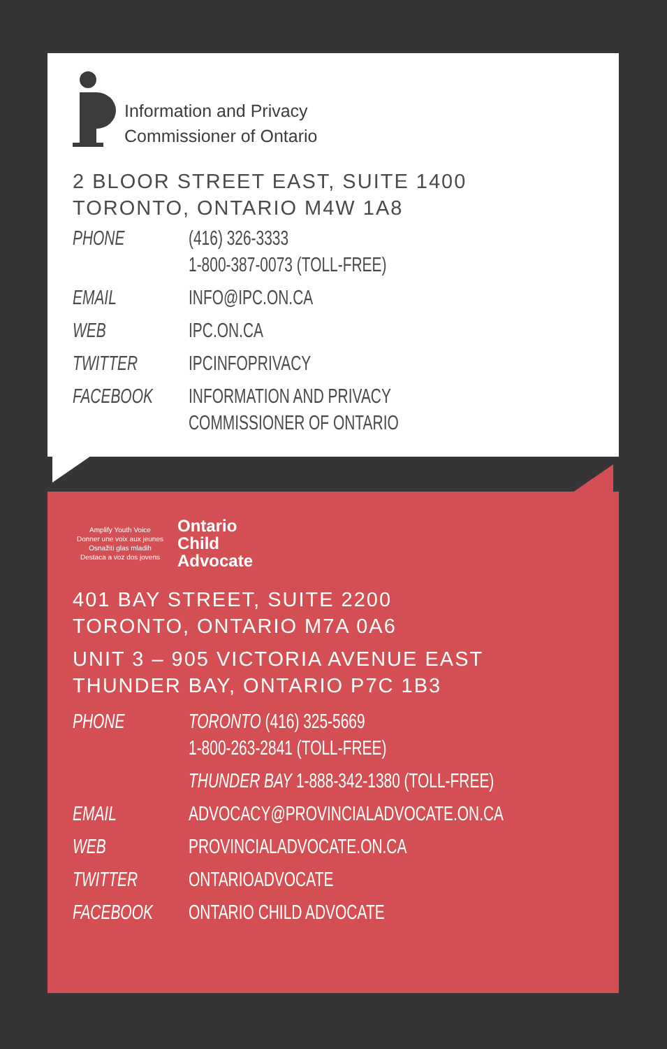Information and Privacy
Commissioner of Ontario
2 BLOOR STREET EAST, SUITE 1400
TORONTO, ONTARIO M4W 1A8
| PHONE | (416) 326-3333 1-800-387-0073 (TOLL-FREE) |
| EMAIL | INFO@IPC.ON.CA |
| WEB | IPC.ON.CA |
| TWITTER | IPCINFOPRIVACY |
| FACEBOOK | INFORMATION AND PRIVACY COMMISSIONER OF ONTARIO |
Amplify Youth Voice
Donner une voix aux jeunes
Osnažiti glas mladih
Destaca a voz dos jovens
Ontario
Child
Advocate
401 BAY STREET, SUITE 2200
TORONTO, ONTARIO M7A 0A6
UNIT 3 – 905 VICTORIA AVENUE EAST
THUNDER BAY, ONTARIO P7C 1B3
| PHONE | TORONTO (416) 325-5669 1-800-263-2841 (TOLL-FREE) |
| | THUNDER BAY 1-888-342-1380 (TOLL-FREE) |
| EMAIL | ADVOCACY@PROVINCIALADVOCATE.ON.CA |
| WEB | PROVINCIALADVOCATE.ON.CA |
| TWITTER | ONTARIOADVOCATE |
| FACEBOOK | ONTARIO CHILD ADVOCATE |